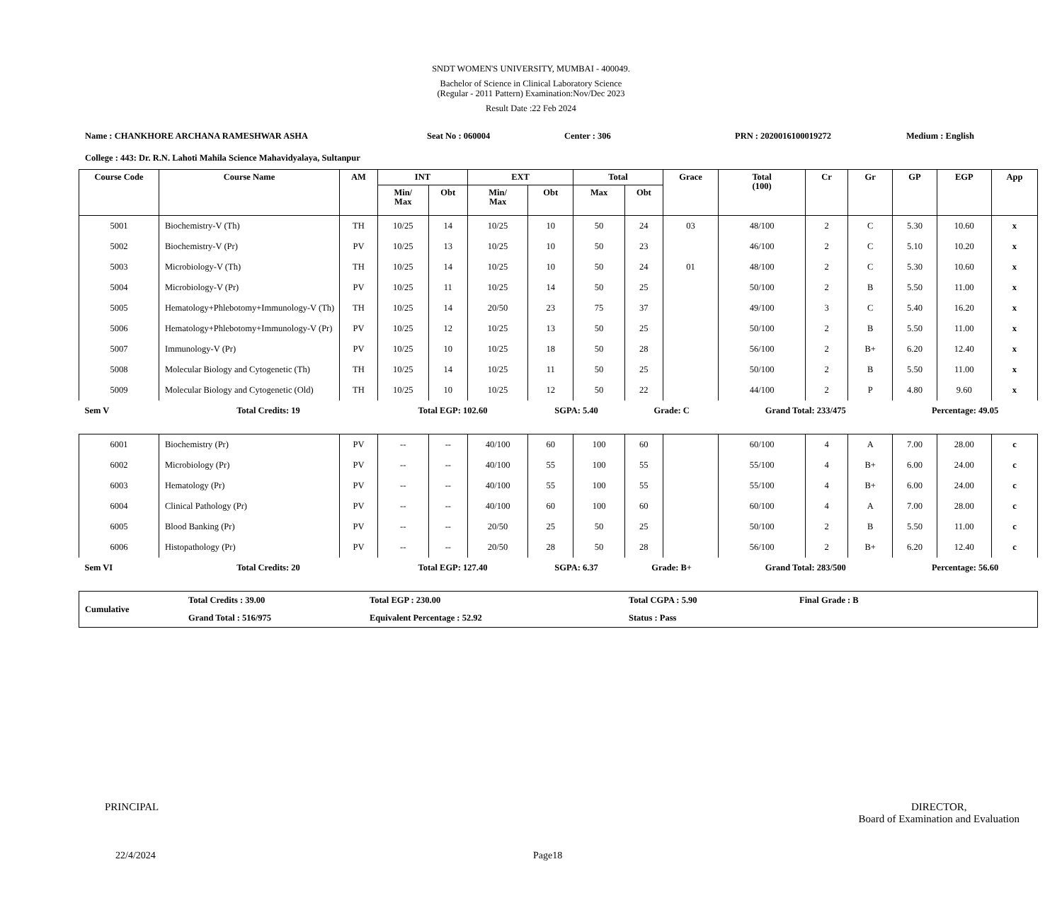SNDT WOMEN'S UNIVERSITY, MUMBAI - 400049.
Bachelor of Science in Clinical Laboratory Science
(Regular - 2011 Pattern) Examination:Nov/Dec 2023
Result Date :22 Feb 2024
Name : CHANKHORE ARCHANA RAMESHWAR ASHA Seat No : 060004 Center : 306 PRN : 2020016100019272 Medium : English
College : 443: Dr. R.N. Lahoti Mahila Science Mahavidyalaya, Sultanpur
| Course Code | Course Name | AM | INT | | EXT | | Total | | Grace | Total (100) | Cr | Gr | GP | EGP | App |
| --- | --- | --- | --- | --- | --- | --- | --- | --- | --- | --- | --- | --- | --- | --- | --- |
| | | | Min/ Max | Obt | Min/ Max | Obt | Max | Obt | | | | | | | |
| 5001 | Biochemistry-V (Th) | TH | 10/25 | 14 | 10/25 | 10 | 50 | 24 | 03 | 48/100 | 2 | C | 5.30 | 10.60 | x |
| 5002 | Biochemistry-V (Pr) | PV | 10/25 | 13 | 10/25 | 10 | 50 | 23 | | 46/100 | 2 | C | 5.10 | 10.20 | x |
| 5003 | Microbiology-V (Th) | TH | 10/25 | 14 | 10/25 | 10 | 50 | 24 | 01 | 48/100 | 2 | C | 5.30 | 10.60 | x |
| 5004 | Microbiology-V (Pr) | PV | 10/25 | 11 | 10/25 | 14 | 50 | 25 | | 50/100 | 2 | B | 5.50 | 11.00 | x |
| 5005 | Hematology+Phlebotomy+Immunology-V (Th) | TH | 10/25 | 14 | 20/50 | 23 | 75 | 37 | | 49/100 | 3 | C | 5.40 | 16.20 | x |
| 5006 | Hematology+Phlebotomy+Immunology-V (Pr) | PV | 10/25 | 12 | 10/25 | 13 | 50 | 25 | | 50/100 | 2 | B | 5.50 | 11.00 | x |
| 5007 | Immunology-V (Pr) | PV | 10/25 | 10 | 10/25 | 18 | 50 | 28 | | 56/100 | 2 | B+ | 6.20 | 12.40 | x |
| 5008 | Molecular Biology and Cytogenetic (Th) | TH | 10/25 | 14 | 10/25 | 11 | 50 | 25 | | 50/100 | 2 | B | 5.50 | 11.00 | x |
| 5009 | Molecular Biology and Cytogenetic (Old) | TH | 10/25 | 10 | 10/25 | 12 | 50 | 22 | | 44/100 | 2 | P | 4.80 | 9.60 | x |
| Sem V | Total Credits: 19 | | Total EGP: 102.60 | | | SGPA: 5.40 | | Grade: C | | Grand Total: 233/475 | | | Percentage: 49.05 | | |
| 6001 | Biochemistry (Pr) | PV | -- | -- | 40/100 | 60 | 100 | 60 | | 60/100 | 4 | A | 7.00 | 28.00 | c |
| 6002 | Microbiology (Pr) | PV | -- | -- | 40/100 | 55 | 100 | 55 | | 55/100 | 4 | B+ | 6.00 | 24.00 | c |
| 6003 | Hematology (Pr) | PV | -- | -- | 40/100 | 55 | 100 | 55 | | 55/100 | 4 | B+ | 6.00 | 24.00 | c |
| 6004 | Clinical Pathology (Pr) | PV | -- | -- | 40/100 | 60 | 100 | 60 | | 60/100 | 4 | A | 7.00 | 28.00 | c |
| 6005 | Blood Banking (Pr) | PV | -- | -- | 20/50 | 25 | 50 | 25 | | 50/100 | 2 | B | 5.50 | 11.00 | c |
| 6006 | Histopathology (Pr) | PV | -- | -- | 20/50 | 28 | 50 | 28 | | 56/100 | 2 | B+ | 6.20 | 12.40 | c |
| Sem VI | Total Credits: 20 | | Total EGP: 127.40 | | | SGPA: 6.37 | | Grade: B+ | | Grand Total: 283/500 | | | Percentage: 56.60 | | |
| Cumulative | Total Credits : 39.00 | Total EGP : 230.00 | Total CGPA : 5.90 | Final Grade : B |
| | Grand Total : 516/975 | Equivalent Percentage : 52.92 | Status : Pass | |
PRINCIPAL DIRECTOR,
Board of Examination and Evaluation
22/4/2024 Page18